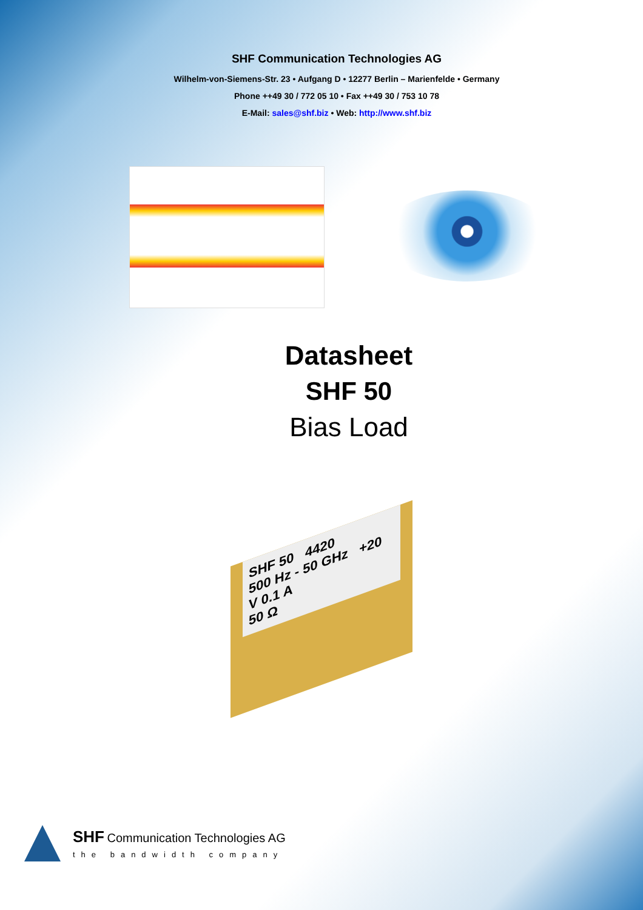SHF Communication Technologies AG
Wilhelm-von-Siemens-Str. 23 • Aufgang D • 12277 Berlin – Marienfelde • Germany
Phone ++49 30 / 772 05 10 • Fax ++49 30 / 753 10 78
E-Mail: sales@shf.biz • Web: http://www.shf.biz
Datasheet
SHF 50
Bias Load
SHF 50 4420
500 Hz - 50 GHz +20 V 0.1 A
50 Ω
SHF Communication Technologies AG
the bandwidth company